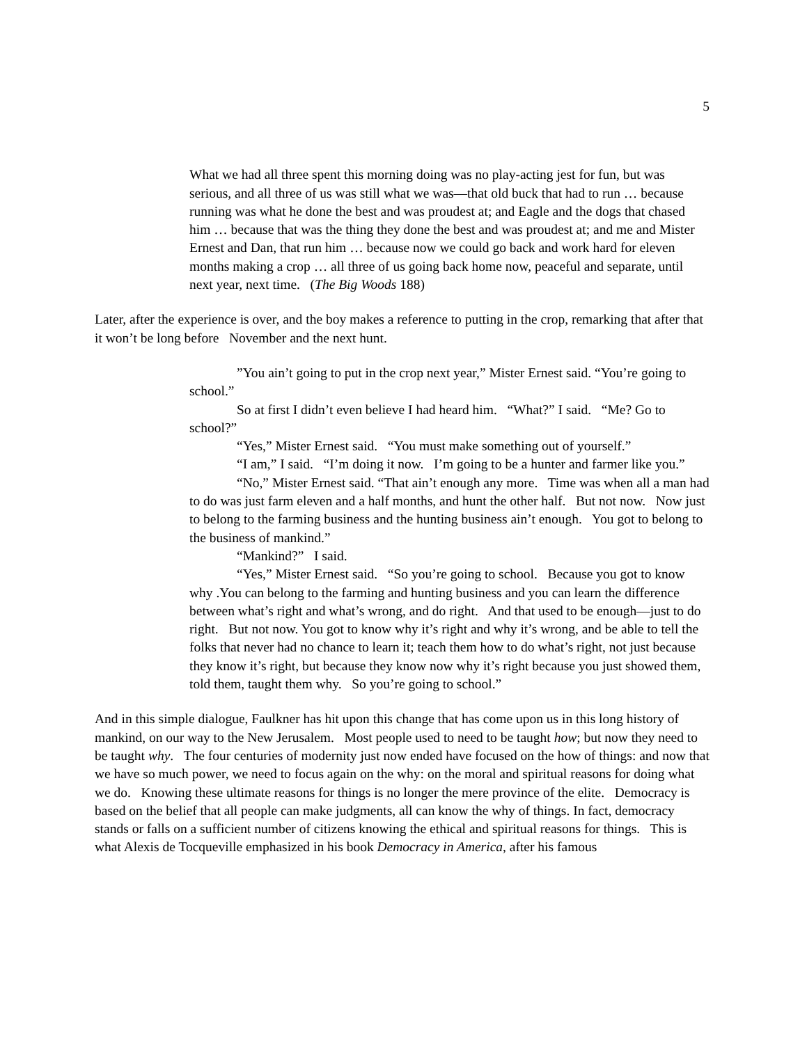5
What we had all three spent this morning doing was no play-acting jest for fun, but was serious, and all three of us was still what we was—that old buck that had to run … because running was what he done the best and was proudest at; and Eagle and the dogs that chased him … because that was the thing they done the best and was proudest at; and me and Mister Ernest and Dan, that run him … because now we could go back and work hard for eleven months making a crop … all three of us going back home now, peaceful and separate, until next year, next time. (The Big Woods 188)
Later, after the experience is over, and the boy makes a reference to putting in the crop, remarking that after that it won’t be long before November and the next hunt.
”You ain’t going to put in the crop next year,” Mister Ernest said. “You’re going to school.”
So at first I didn’t even believe I had heard him. “What?” I said. “Me? Go to school?”
“Yes,” Mister Ernest said. “You must make something out of yourself.”
“I am,” I said. “I’m doing it now. I’m going to be a hunter and farmer like you.”
“No,” Mister Ernest said. “That ain’t enough any more. Time was when all a man had to do was just farm eleven and a half months, and hunt the other half. But not now. Now just to belong to the farming business and the hunting business ain’t enough. You got to belong to the business of mankind.”
“Mankind?” I said.
“Yes,” Mister Ernest said. “So you’re going to school. Because you got to know why .You can belong to the farming and hunting business and you can learn the difference between what’s right and what’s wrong, and do right. And that used to be enough—just to do right. But not now. You got to know why it’s right and why it’s wrong, and be able to tell the folks that never had no chance to learn it; teach them how to do what’s right, not just because they know it’s right, but because they know now why it’s right because you just showed them, told them, taught them why. So you’re going to school.”
And in this simple dialogue, Faulkner has hit upon this change that has come upon us in this long history of mankind, on our way to the New Jerusalem. Most people used to need to be taught how; but now they need to be taught why. The four centuries of modernity just now ended have focused on the how of things: and now that we have so much power, we need to focus again on the why: on the moral and spiritual reasons for doing what we do. Knowing these ultimate reasons for things is no longer the mere province of the elite. Democracy is based on the belief that all people can make judgments, all can know the why of things. In fact, democracy stands or falls on a sufficient number of citizens knowing the ethical and spiritual reasons for things. This is what Alexis de Tocqueville emphasized in his book Democracy in America, after his famous